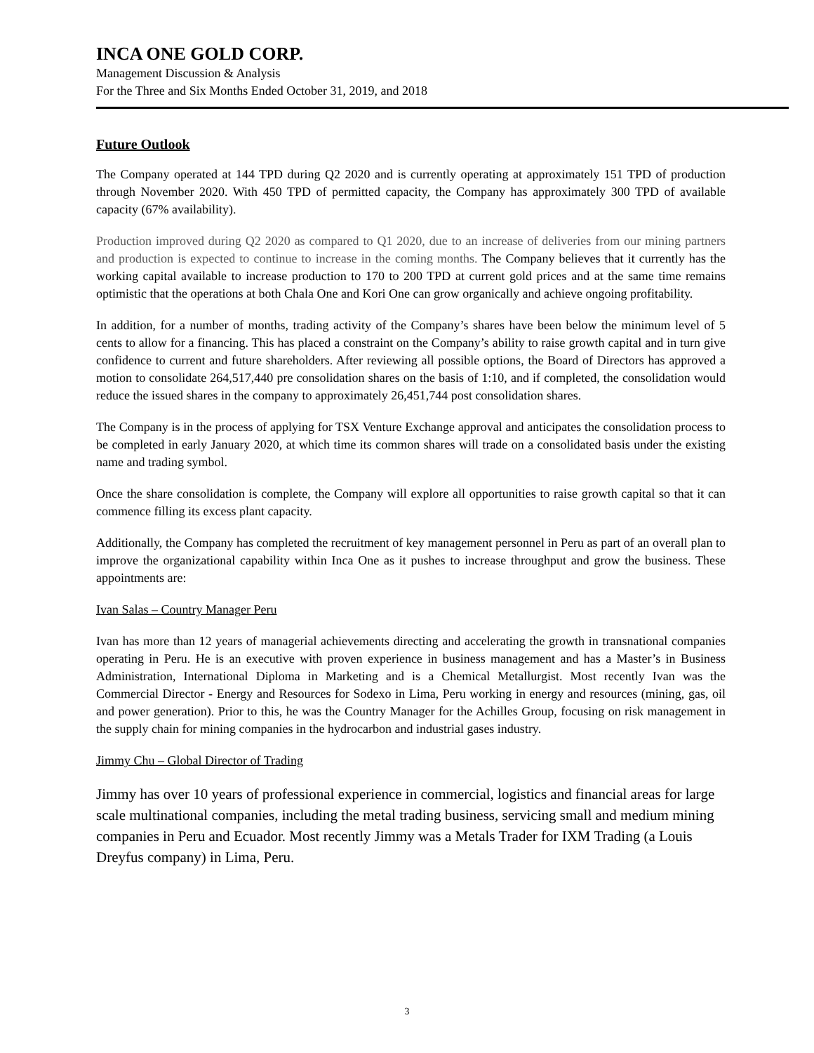INCA ONE GOLD CORP.
Management Discussion & Analysis
For the Three and Six Months Ended October 31, 2019, and 2018
Future Outlook
The Company operated at 144 TPD during Q2 2020 and is currently operating at approximately 151 TPD of production through November 2020. With 450 TPD of permitted capacity, the Company has approximately 300 TPD of available capacity (67% availability).
Production improved during Q2 2020 as compared to Q1 2020, due to an increase of deliveries from our mining partners and production is expected to continue to increase in the coming months. The Company believes that it currently has the working capital available to increase production to 170 to 200 TPD at current gold prices and at the same time remains optimistic that the operations at both Chala One and Kori One can grow organically and achieve ongoing profitability.
In addition, for a number of months, trading activity of the Company’s shares have been below the minimum level of 5 cents to allow for a financing. This has placed a constraint on the Company’s ability to raise growth capital and in turn give confidence to current and future shareholders. After reviewing all possible options, the Board of Directors has approved a motion to consolidate 264,517,440 pre consolidation shares on the basis of 1:10, and if completed, the consolidation would reduce the issued shares in the company to approximately 26,451,744 post consolidation shares.
The Company is in the process of applying for TSX Venture Exchange approval and anticipates the consolidation process to be completed in early January 2020, at which time its common shares will trade on a consolidated basis under the existing name and trading symbol.
Once the share consolidation is complete, the Company will explore all opportunities to raise growth capital so that it can commence filling its excess plant capacity.
Additionally, the Company has completed the recruitment of key management personnel in Peru as part of an overall plan to improve the organizational capability within Inca One as it pushes to increase throughput and grow the business. These appointments are:
Ivan Salas – Country Manager Peru
Ivan has more than 12 years of managerial achievements directing and accelerating the growth in transnational companies operating in Peru. He is an executive with proven experience in business management and has a Master’s in Business Administration, International Diploma in Marketing and is a Chemical Metallurgist. Most recently Ivan was the Commercial Director - Energy and Resources for Sodexo in Lima, Peru working in energy and resources (mining, gas, oil and power generation). Prior to this, he was the Country Manager for the Achilles Group, focusing on risk management in the supply chain for mining companies in the hydrocarbon and industrial gases industry.
Jimmy Chu – Global Director of Trading
Jimmy has over 10 years of professional experience in commercial, logistics and financial areas for large scale multinational companies, including the metal trading business, servicing small and medium mining companies in Peru and Ecuador. Most recently Jimmy was a Metals Trader for IXM Trading (a Louis Dreyfus company) in Lima, Peru.
3